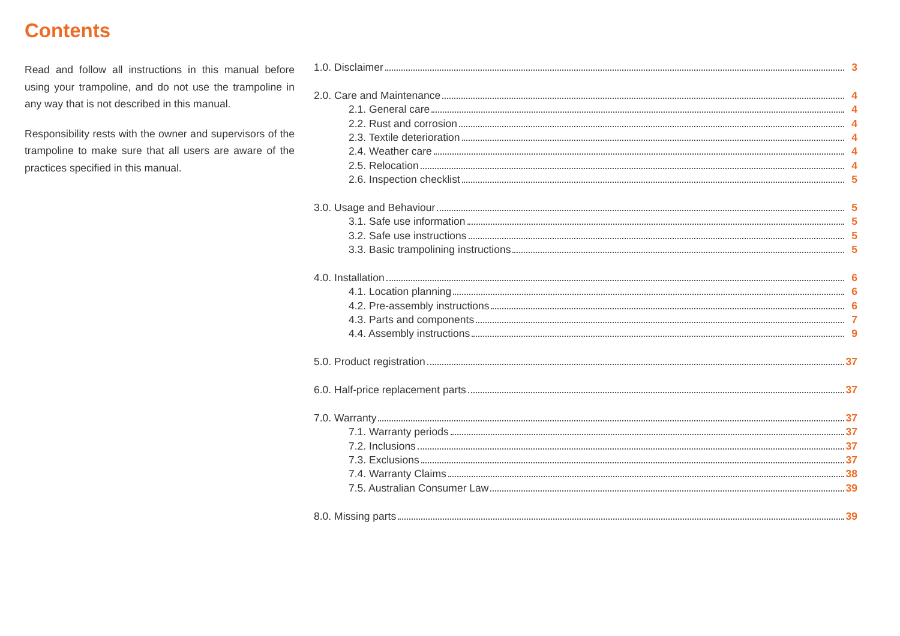Contents
Read and follow all instructions in this manual before using your trampoline, and do not use the trampoline in any way that is not described in this manual.
Responsibility rests with the owner and supervisors of the trampoline to make sure that all users are aware of the practices specified in this manual.
1.0. Disclaimer 3
2.0. Care and Maintenance 4
2.1. General care 4
2.2. Rust and corrosion 4
2.3. Textile deterioration 4
2.4. Weather care 4
2.5. Relocation 4
2.6. Inspection checklist 5
3.0. Usage and Behaviour 5
3.1. Safe use information 5
3.2. Safe use instructions 5
3.3. Basic trampolining instructions 5
4.0. Installation 6
4.1. Location planning 6
4.2. Pre-assembly instructions 6
4.3. Parts and components 7
4.4. Assembly instructions 9
5.0. Product registration 37
6.0. Half-price replacement parts 37
7.0. Warranty 37
7.1. Warranty periods 37
7.2. Inclusions 37
7.3. Exclusions 37
7.4. Warranty Claims 38
7.5. Australian Consumer Law 39
8.0. Missing parts 39